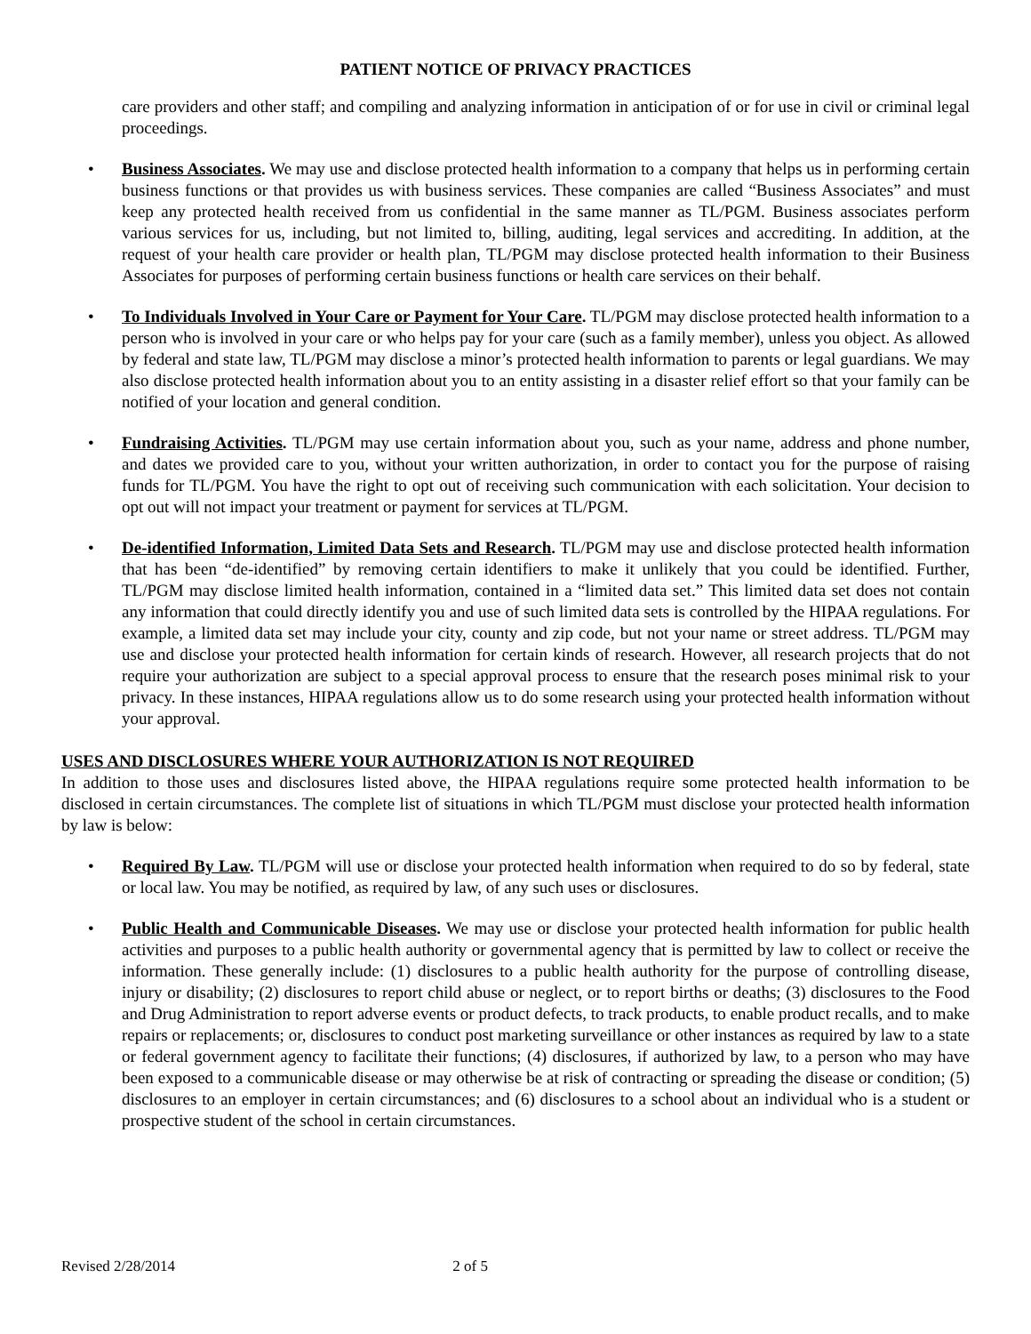PATIENT NOTICE OF PRIVACY PRACTICES
care providers and other staff; and compiling and analyzing information in anticipation of or for use in civil or criminal legal proceedings.
• Business Associates. We may use and disclose protected health information to a company that helps us in performing certain business functions or that provides us with business services. These companies are called “Business Associates” and must keep any protected health received from us confidential in the same manner as TL/PGM. Business associates perform various services for us, including, but not limited to, billing, auditing, legal services and accrediting. In addition, at the request of your health care provider or health plan, TL/PGM may disclose protected health information to their Business Associates for purposes of performing certain business functions or health care services on their behalf.
• To Individuals Involved in Your Care or Payment for Your Care. TL/PGM may disclose protected health information to a person who is involved in your care or who helps pay for your care (such as a family member), unless you object. As allowed by federal and state law, TL/PGM may disclose a minor’s protected health information to parents or legal guardians. We may also disclose protected health information about you to an entity assisting in a disaster relief effort so that your family can be notified of your location and general condition.
• Fundraising Activities. TL/PGM may use certain information about you, such as your name, address and phone number, and dates we provided care to you, without your written authorization, in order to contact you for the purpose of raising funds for TL/PGM. You have the right to opt out of receiving such communication with each solicitation. Your decision to opt out will not impact your treatment or payment for services at TL/PGM.
• De-identified Information, Limited Data Sets and Research. TL/PGM may use and disclose protected health information that has been “de-identified” by removing certain identifiers to make it unlikely that you could be identified. Further, TL/PGM may disclose limited health information, contained in a “limited data set.” This limited data set does not contain any information that could directly identify you and use of such limited data sets is controlled by the HIPAA regulations. For example, a limited data set may include your city, county and zip code, but not your name or street address. TL/PGM may use and disclose your protected health information for certain kinds of research. However, all research projects that do not require your authorization are subject to a special approval process to ensure that the research poses minimal risk to your privacy. In these instances, HIPAA regulations allow us to do some research using your protected health information without your approval.
USES AND DISCLOSURES WHERE YOUR AUTHORIZATION IS NOT REQUIRED
In addition to those uses and disclosures listed above, the HIPAA regulations require some protected health information to be disclosed in certain circumstances. The complete list of situations in which TL/PGM must disclose your protected health information by law is below:
• Required By Law. TL/PGM will use or disclose your protected health information when required to do so by federal, state or local law. You may be notified, as required by law, of any such uses or disclosures.
• Public Health and Communicable Diseases. We may use or disclose your protected health information for public health activities and purposes to a public health authority or governmental agency that is permitted by law to collect or receive the information. These generally include: (1) disclosures to a public health authority for the purpose of controlling disease, injury or disability; (2) disclosures to report child abuse or neglect, or to report births or deaths; (3) disclosures to the Food and Drug Administration to report adverse events or product defects, to track products, to enable product recalls, and to make repairs or replacements; or, disclosures to conduct post marketing surveillance or other instances as required by law to a state or federal government agency to facilitate their functions; (4) disclosures, if authorized by law, to a person who may have been exposed to a communicable disease or may otherwise be at risk of contracting or spreading the disease or condition; (5) disclosures to an employer in certain circumstances; and (6) disclosures to a school about an individual who is a student or prospective student of the school in certain circumstances.
Revised 2/28/2014 2 of 5